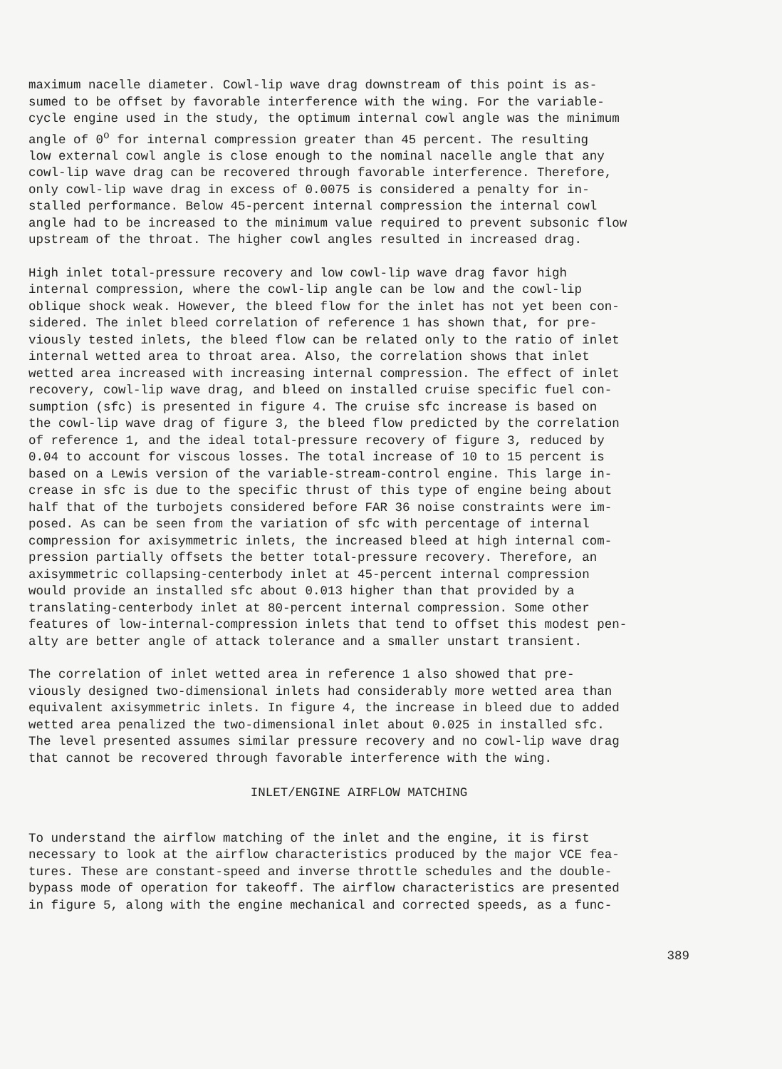maximum nacelle diameter. Cowl-lip wave drag downstream of this point is as- sumed to be offset by favorable interference with the wing. For the variable- cycle engine used in the study, the optimum internal cowl angle was the minimum angle of 0<sup>o</sup> for internal compression greater than 45 percent. The resulting low external cowl angle is close enough to the nominal nacelle angle that any cowl-lip wave drag can be recovered through favorable interference. Therefore, only cowl-lip wave drag in excess of 0.0075 is considered a penalty for in- stalled performance. Below 45-percent internal compression the internal cowl angle had to be increased to the minimum value required to prevent subsonic flow upstream of the throat. The higher cowl angles resulted in increased drag.
High inlet total-pressure recovery and low cowl-lip wave drag favor high internal compression, where the cowl-lip angle can be low and the cowl-lip oblique shock weak. However, the bleed flow for the inlet has not yet been con- sidered. The inlet bleed correlation of reference 1 has shown that, for pre- viously tested inlets, the bleed flow can be related only to the ratio of inlet internal wetted area to throat area. Also, the correlation shows that inlet wetted area increased with increasing internal compression. The effect of inlet recovery, cowl-lip wave drag, and bleed on installed cruise specific fuel con- sumption (sfc) is presented in figure 4. The cruise sfc increase is based on the cowl-lip wave drag of figure 3, the bleed flow predicted by the correlation of reference 1, and the ideal total-pressure recovery of figure 3, reduced by 0.04 to account for viscous losses. The total increase of 10 to 15 percent is based on a Lewis version of the variable-stream-control engine. This large in- crease in sfc is due to the specific thrust of this type of engine being about half that of the turbojets considered before FAR 36 noise constraints were im- posed. As can be seen from the variation of sfc with percentage of internal compression for axisymmetric inlets, the increased bleed at high internal com- pression partially offsets the better total-pressure recovery. Therefore, an axisymmetric collapsing-centerbody inlet at 45-percent internal compression would provide an installed sfc about 0.013 higher than that provided by a translating-centerbody inlet at 80-percent internal compression. Some other features of low-internal-compression inlets that tend to offset this modest pen- alty are better angle of attack tolerance and a smaller unstart transient.
The correlation of inlet wetted area in reference 1 also showed that pre- viously designed two-dimensional inlets had considerably more wetted area than equivalent axisymmetric inlets. In figure 4, the increase in bleed due to added wetted area penalized the two-dimensional inlet about 0.025 in installed sfc. The level presented assumes similar pressure recovery and no cowl-lip wave drag that cannot be recovered through favorable interference with the wing.
INLET/ENGINE AIRFLOW MATCHING
To understand the airflow matching of the inlet and the engine, it is first necessary to look at the airflow characteristics produced by the major VCE fea- tures. These are constant-speed and inverse throttle schedules and the double- bypass mode of operation for takeoff. The airflow characteristics are presented in figure 5, along with the engine mechanical and corrected speeds, as a func-
389